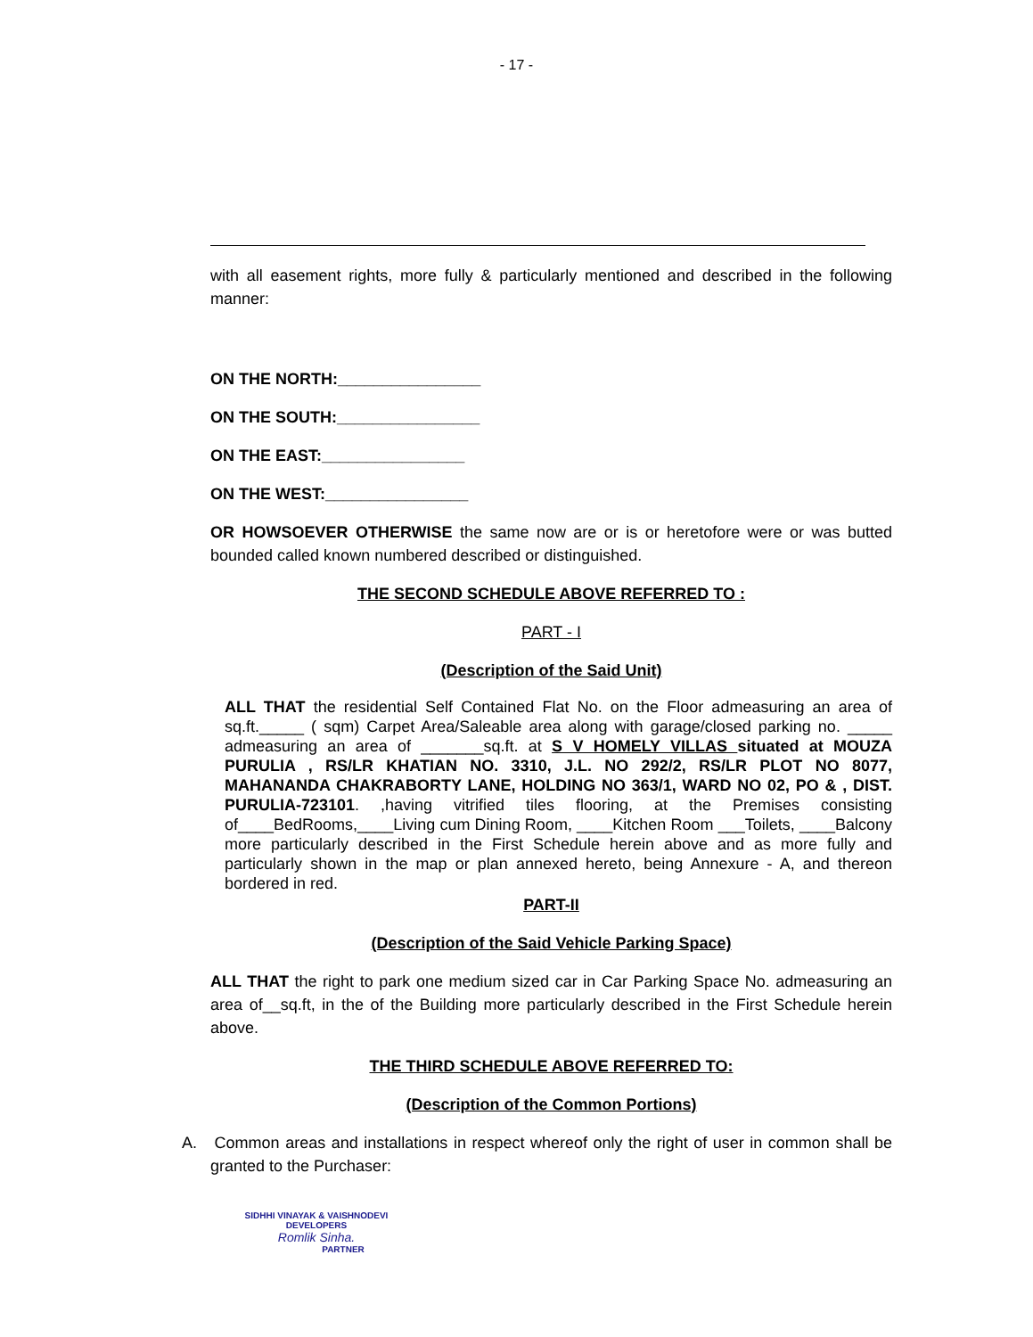- 17 -
with all easement rights, more fully & particularly mentioned and described in the following manner:
ON THE NORTH:________________
ON THE SOUTH:________________
ON THE EAST:________________
ON THE WEST:________________
OR HOWSOEVER OTHERWISE the same now are or is or heretofore were or was butted bounded called known numbered described or distinguished.
THE SECOND SCHEDULE ABOVE REFERRED TO :
PART - I
(Description of the Said Unit)
ALL THAT the residential Self Contained Flat No. on the Floor admeasuring an area of sq.ft._____ ( sqm) Carpet Area/Saleable area along with garage/closed parking no. _____ admeasuring an area of _______sq.ft. at S V HOMELY VILLAS situated at MOUZA PURULIA , RS/LR KHATIAN NO. 3310, J.L. NO 292/2, RS/LR PLOT NO 8077, MAHANANDA CHAKRABORTY LANE, HOLDING NO 363/1, WARD NO 02, PO & , DIST. PURULIA-723101. ,having vitrified tiles flooring, at the Premises consisting of____BedRooms,____Living cum Dining Room, ____Kitchen Room ___Toilets, ____Balcony more particularly described in the First Schedule herein above and as more fully and particularly shown in the map or plan annexed hereto, being Annexure - A, and thereon bordered in red.
PART-II
(Description of the Said Vehicle Parking Space)
ALL THAT the right to park one medium sized car in Car Parking Space No. admeasuring an area of__sq.ft, in the of the Building more particularly described in the First Schedule herein above.
THE THIRD SCHEDULE ABOVE REFERRED TO:
(Description of the Common Portions)
A. Common areas and installations in respect whereof only the right of user in common shall be granted to the Purchaser:
SIDHHI VINAYAK & VAISHNODEVI
DEVELOPERS
Romlik Sinha.
PARTNER